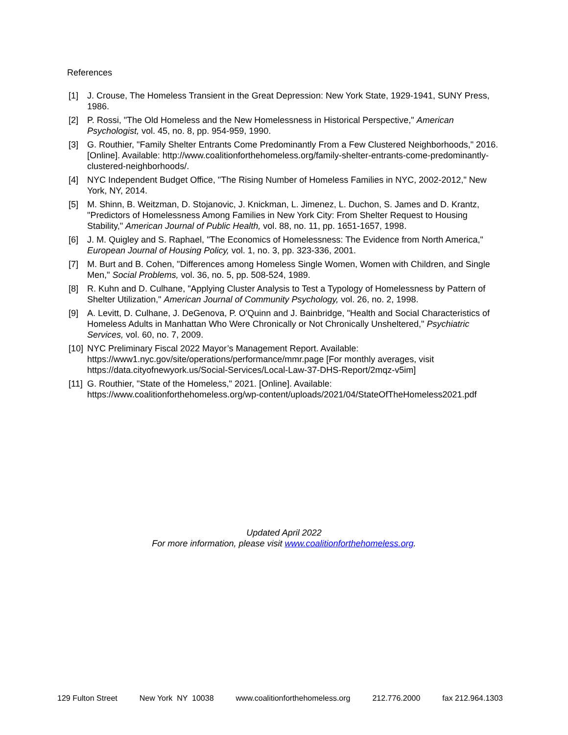References
[1] J. Crouse, The Homeless Transient in the Great Depression: New York State, 1929-1941, SUNY Press, 1986.
[2] P. Rossi, "The Old Homeless and the New Homelessness in Historical Perspective," American Psychologist, vol. 45, no. 8, pp. 954-959, 1990.
[3] G. Routhier, "Family Shelter Entrants Come Predominantly From a Few Clustered Neighborhoods," 2016. [Online]. Available: http://www.coalitionforthehomeless.org/family-shelter-entrants-come-predominantly-clustered-neighborhoods/.
[4] NYC Independent Budget Office, "The Rising Number of Homeless Families in NYC, 2002-2012," New York, NY, 2014.
[5] M. Shinn, B. Weitzman, D. Stojanovic, J. Knickman, L. Jimenez, L. Duchon, S. James and D. Krantz, "Predictors of Homelessness Among Families in New York City: From Shelter Request to Housing Stability," American Journal of Public Health, vol. 88, no. 11, pp. 1651-1657, 1998.
[6] J. M. Quigley and S. Raphael, "The Economics of Homelessness: The Evidence from North America," European Journal of Housing Policy, vol. 1, no. 3, pp. 323-336, 2001.
[7] M. Burt and B. Cohen, "Differences among Homeless Single Women, Women with Children, and Single Men," Social Problems, vol. 36, no. 5, pp. 508-524, 1989.
[8] R. Kuhn and D. Culhane, "Applying Cluster Analysis to Test a Typology of Homelessness by Pattern of Shelter Utilization," American Journal of Community Psychology, vol. 26, no. 2, 1998.
[9] A. Levitt, D. Culhane, J. DeGenova, P. O'Quinn and J. Bainbridge, "Health and Social Characteristics of Homeless Adults in Manhattan Who Were Chronically or Not Chronically Unsheltered," Psychiatric Services, vol. 60, no. 7, 2009.
[10] NYC Preliminary Fiscal 2022 Mayor’s Management Report. Available: https://www1.nyc.gov/site/operations/performance/mmr.page [For monthly averages, visit https://data.cityofnewyork.us/Social-Services/Local-Law-37-DHS-Report/2mqz-v5im]
[11] G. Routhier, "State of the Homeless," 2021. [Online]. Available: https://www.coalitionforthehomeless.org/wp-content/uploads/2021/04/StateOfTheHomeless2021.pdf
Updated April 2022
For more information, please visit www.coalitionforthehomeless.org.
129 Fulton Street New York NY 10038 www.coalitionforthehomeless.org 212.776.2000 fax 212.964.1303